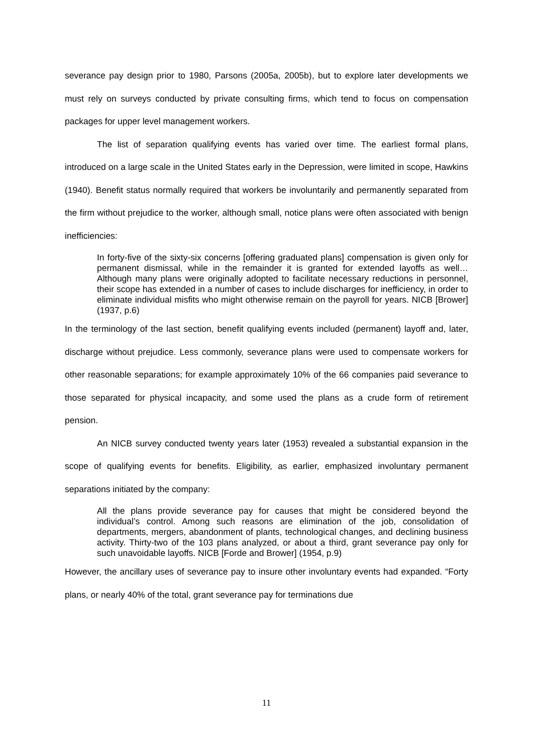severance pay design prior to 1980, Parsons (2005a, 2005b), but to explore later developments we must rely on surveys conducted by private consulting firms, which tend to focus on compensation packages for upper level management workers.
The list of separation qualifying events has varied over time. The earliest formal plans, introduced on a large scale in the United States early in the Depression, were limited in scope, Hawkins (1940). Benefit status normally required that workers be involuntarily and permanently separated from the firm without prejudice to the worker, although small, notice plans were often associated with benign inefficiencies:
In forty-five of the sixty-six concerns [offering graduated plans] compensation is given only for permanent dismissal, while in the remainder it is granted for extended layoffs as well… Although many plans were originally adopted to facilitate necessary reductions in personnel, their scope has extended in a number of cases to include discharges for inefficiency, in order to eliminate individual misfits who might otherwise remain on the payroll for years. NICB [Brower] (1937, p.6)
In the terminology of the last section, benefit qualifying events included (permanent) layoff and, later, discharge without prejudice. Less commonly, severance plans were used to compensate workers for other reasonable separations; for example approximately 10% of the 66 companies paid severance to those separated for physical incapacity, and some used the plans as a crude form of retirement pension.
An NICB survey conducted twenty years later (1953) revealed a substantial expansion in the scope of qualifying events for benefits. Eligibility, as earlier, emphasized involuntary permanent separations initiated by the company:
All the plans provide severance pay for causes that might be considered beyond the individual’s control. Among such reasons are elimination of the job, consolidation of departments, mergers, abandonment of plants, technological changes, and declining business activity. Thirty-two of the 103 plans analyzed, or about a third, grant severance pay only for such unavoidable layoffs. NICB [Forde and Brower] (1954, p.9)
However, the ancillary uses of severance pay to insure other involuntary events had expanded. “Forty plans, or nearly 40% of the total, grant severance pay for terminations due
11